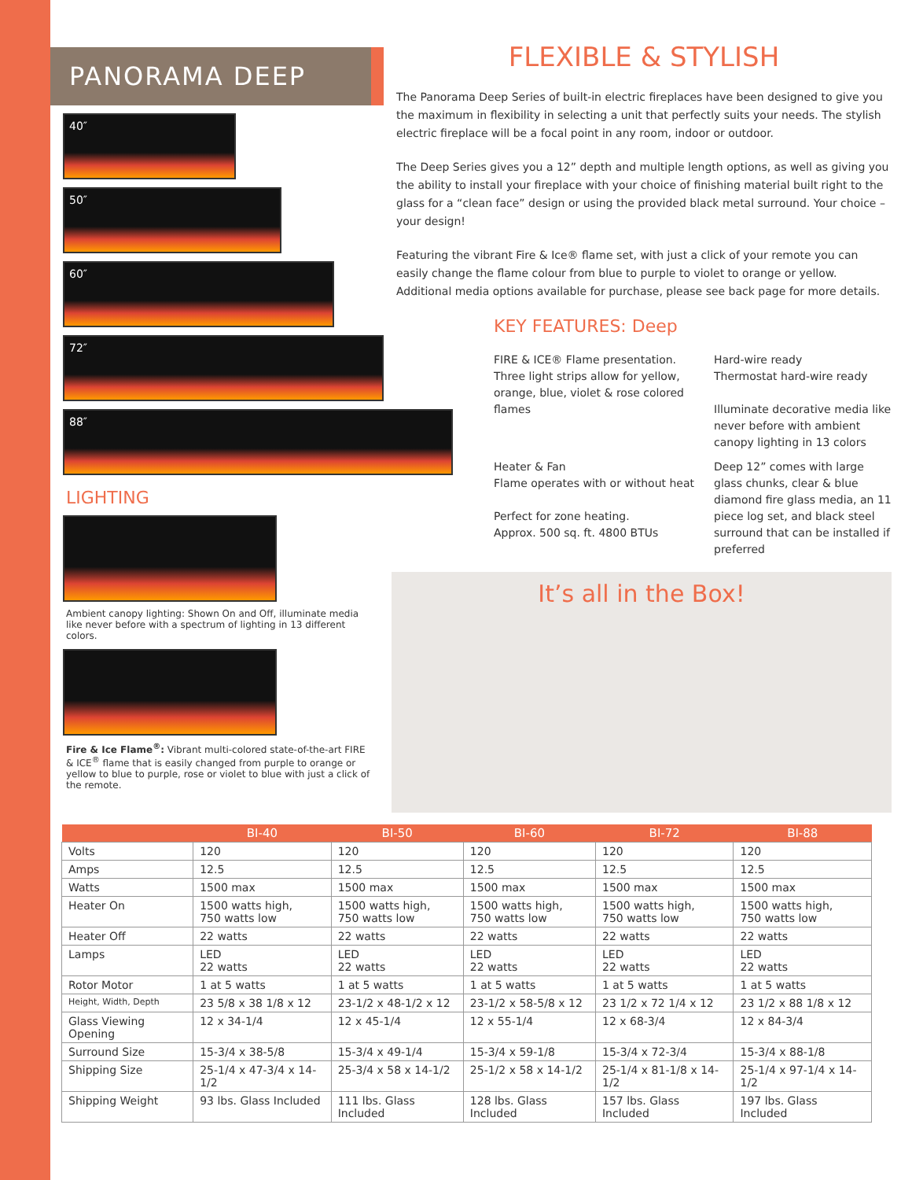PANORAMA DEEP
40″
50″
60″
72″
88″
LIGHTING
Ambient canopy lighting: Shown On and Off, illuminate media like never before with a spectrum of lighting in 13 different colors.
Fire & Ice Flame<sup>®</sup>: Vibrant multi-colored state-of-the-art FIRE & ICE<sup>®</sup> flame that is easily changed from purple to orange or yellow to blue to purple, rose or violet to blue with just a click of the remote.
FLEXIBLE & STYLISH
The Panorama Deep Series of built-in electric fireplaces have been designed to give you the maximum in flexibility in selecting a unit that perfectly suits your needs. The stylish electric fireplace will be a focal point in any room, indoor or outdoor.
The Deep Series gives you a 12” depth and multiple length options, as well as giving you the ability to install your fireplace with your choice of finishing material built right to the glass for a “clean face” design or using the provided black metal surround. Your choice – your design!
Featuring the vibrant Fire & Ice® flame set, with just a click of your remote you can easily change the flame colour from blue to purple to violet to orange or yellow. Additional media options available for purchase, please see back page for more details.
KEY FEATURES: Deep
FIRE & ICE® Flame presentation. Three light strips allow for yellow, orange, blue, violet & rose colored flames
Hard-wire ready
Thermostat hard-wire ready
Illuminate decorative media like never before with ambient canopy lighting in 13 colors
Heater & Fan
Flame operates with or without heat
Perfect for zone heating.
Approx. 500 sq. ft. 4800 BTUs
Deep 12” comes with large glass chunks, clear & blue diamond fire glass media, an 11 piece log set, and black steel surround that can be installed if preferred
It’s all in the Box!
| | BI-40 | BI-50 | BI-60 | BI-72 | BI-88 |
| --- | --- | --- | --- | --- | --- |
| Volts | 120 | 120 | 120 | 120 | 120 |
| Amps | 12.5 | 12.5 | 12.5 | 12.5 | 12.5 |
| Watts | 1500 max | 1500 max | 1500 max | 1500 max | 1500 max |
| Heater On | 1500 watts high, 750 watts low | 1500 watts high, 750 watts low | 1500 watts high, 750 watts low | 1500 watts high, 750 watts low | 1500 watts high, 750 watts low |
| Heater Off | 22 watts | 22 watts | 22 watts | 22 watts | 22 watts |
| Lamps | LED 22 watts | LED 22 watts | LED 22 watts | LED 22 watts | LED 22 watts |
| Rotor Motor | 1 at 5 watts | 1 at 5 watts | 1 at 5 watts | 1 at 5 watts | 1 at 5 watts |
| Height, Width, Depth | 23 5/8 x 38 1/8 x 12 | 23-1/2 x 48-1/2 x 12 | 23-1/2 x 58-5/8 x 12 | 23 1/2 x 72 1/4 x 12 | 23 1/2 x 88 1/8 x 12 |
| Glass Viewing Opening | 12 x 34-1/4 | 12 x 45-1/4 | 12 x 55-1/4 | 12 x 68-3/4 | 12 x 84-3/4 |
| Surround Size | 15-3/4 x 38-5/8 | 15-3/4 x 49-1/4 | 15-3/4 x 59-1/8 | 15-3/4 x 72-3/4 | 15-3/4 x 88-1/8 |
| Shipping Size | 25-1/4 x 47-3/4 x 14-1/2 | 25-3/4 x 58 x 14-1/2 | 25-1/2 x 58 x 14-1/2 | 25-1/4 x 81-1/8 x 14-1/2 | 25-1/4 x 97-1/4 x 14-1/2 |
| Shipping Weight | 93 lbs. Glass Included | 111 lbs. Glass Included | 128 lbs. Glass Included | 157 lbs. Glass Included | 197 lbs. Glass Included |